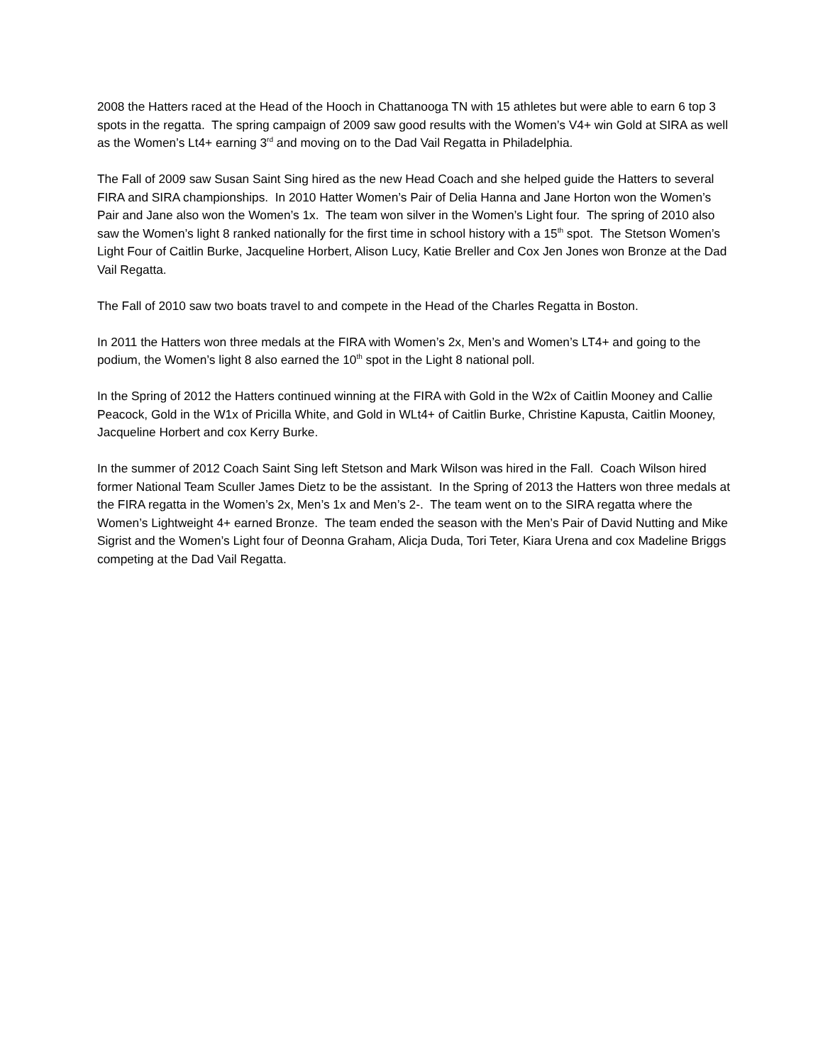2008 the Hatters raced at the Head of the Hooch in Chattanooga TN with 15 athletes but were able to earn 6 top 3 spots in the regatta. The spring campaign of 2009 saw good results with the Women’s V4+ win Gold at SIRA as well as the Women’s Lt4+ earning 3<sup>rd</sup> and moving on to the Dad Vail Regatta in Philadelphia.
The Fall of 2009 saw Susan Saint Sing hired as the new Head Coach and she helped guide the Hatters to several FIRA and SIRA championships. In 2010 Hatter Women’s Pair of Delia Hanna and Jane Horton won the Women’s Pair and Jane also won the Women’s 1x. The team won silver in the Women’s Light four. The spring of 2010 also saw the Women’s light 8 ranked nationally for the first time in school history with a 15<sup>th</sup> spot. The Stetson Women’s Light Four of Caitlin Burke, Jacqueline Horbert, Alison Lucy, Katie Breller and Cox Jen Jones won Bronze at the Dad Vail Regatta.
The Fall of 2010 saw two boats travel to and compete in the Head of the Charles Regatta in Boston.
In 2011 the Hatters won three medals at the FIRA with Women’s 2x, Men’s and Women’s LT4+ and going to the podium, the Women’s light 8 also earned the 10<sup>th</sup> spot in the Light 8 national poll.
In the Spring of 2012 the Hatters continued winning at the FIRA with Gold in the W2x of Caitlin Mooney and Callie Peacock, Gold in the W1x of Pricilla White, and Gold in WLt4+ of Caitlin Burke, Christine Kapusta, Caitlin Mooney, Jacqueline Horbert and cox Kerry Burke.
In the summer of 2012 Coach Saint Sing left Stetson and Mark Wilson was hired in the Fall. Coach Wilson hired former National Team Sculler James Dietz to be the assistant. In the Spring of 2013 the Hatters won three medals at the FIRA regatta in the Women’s 2x, Men’s 1x and Men’s 2-. The team went on to the SIRA regatta where the Women’s Lightweight 4+ earned Bronze. The team ended the season with the Men’s Pair of David Nutting and Mike Sigrist and the Women’s Light four of Deonna Graham, Alicja Duda, Tori Teter, Kiara Urena and cox Madeline Briggs competing at the Dad Vail Regatta.